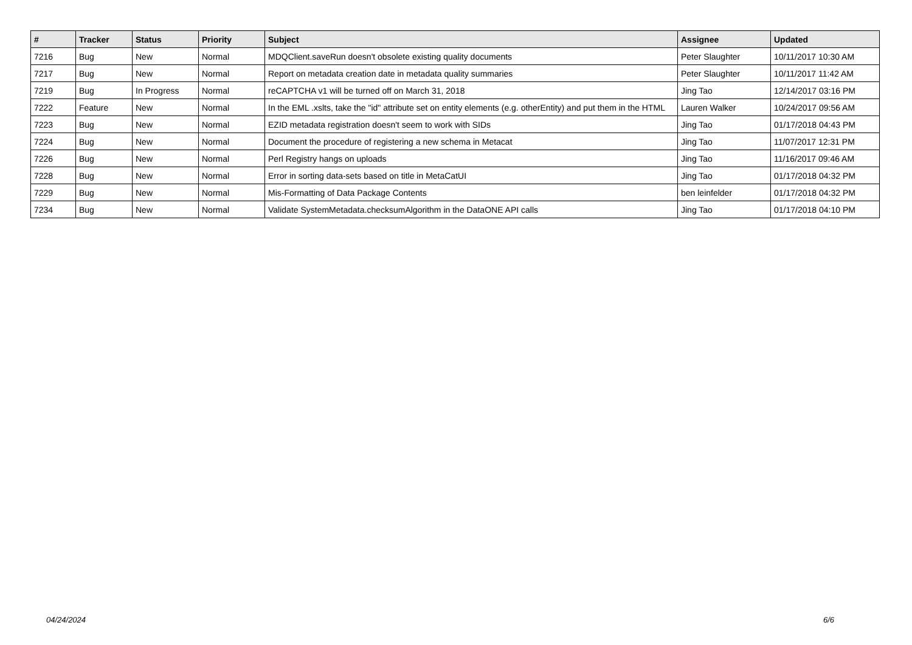| # | Tracker | Status | Priority | Subject | Assignee | Updated |
| --- | --- | --- | --- | --- | --- | --- |
| 7216 | Bug | New | Normal | MDQClient.saveRun doesn't obsolete existing quality documents | Peter Slaughter | 10/11/2017 10:30 AM |
| 7217 | Bug | New | Normal | Report on metadata creation date in metadata quality summaries | Peter Slaughter | 10/11/2017 11:42 AM |
| 7219 | Bug | In Progress | Normal | reCAPTCHA v1 will be turned off on March 31, 2018 | Jing Tao | 12/14/2017 03:16 PM |
| 7222 | Feature | New | Normal | In the EML .xslts, take the "id" attribute set on entity elements (e.g. otherEntity) and put them in the HTML | Lauren Walker | 10/24/2017 09:56 AM |
| 7223 | Bug | New | Normal | EZID metadata registration doesn't seem to work with SIDs | Jing Tao | 01/17/2018 04:43 PM |
| 7224 | Bug | New | Normal | Document the procedure of registering a new schema in Metacat | Jing Tao | 11/07/2017 12:31 PM |
| 7226 | Bug | New | Normal | Perl Registry hangs on uploads | Jing Tao | 11/16/2017 09:46 AM |
| 7228 | Bug | New | Normal | Error in sorting data-sets based on title in MetaCatUI | Jing Tao | 01/17/2018 04:32 PM |
| 7229 | Bug | New | Normal | Mis-Formatting of Data Package Contents | ben leinfelder | 01/17/2018 04:32 PM |
| 7234 | Bug | New | Normal | Validate SystemMetadata.checksumAlgorithm in the DataONE API calls | Jing Tao | 01/17/2018 04:10 PM |
04/24/2024 6/6